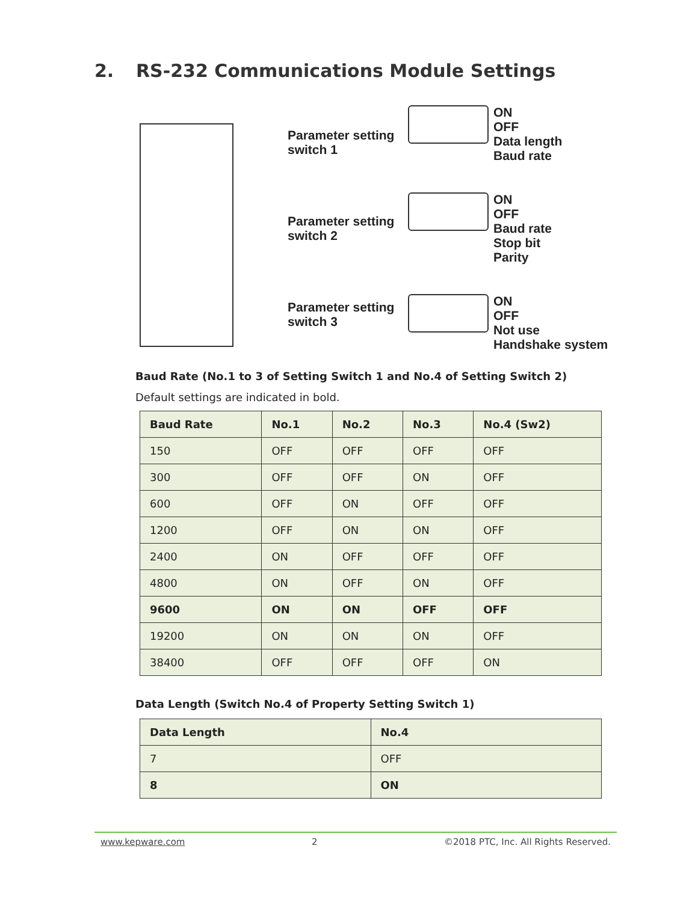2. RS-232 Communications Module Settings
Parameter setting
switch 1
Parameter setting
switch 2
Parameter setting
switch 3
ON
OFF
Data length
Baud rate
ON
OFF
Baud rate
Stop bit
Parity
ON
OFF
Not use
Handshake system
Baud Rate (No.1 to 3 of Setting Switch 1 and No.4 of Setting Switch 2)
Default settings are indicated in bold.
| Baud Rate | No.1 | No.2 | No.3 | No.4 (Sw2) |
| --- | --- | --- | --- | --- |
| 150 | OFF | OFF | OFF | OFF |
| 300 | OFF | OFF | ON | OFF |
| 600 | OFF | ON | OFF | OFF |
| 1200 | OFF | ON | ON | OFF |
| 2400 | ON | OFF | OFF | OFF |
| 4800 | ON | OFF | ON | OFF |
| 9600 | ON | ON | OFF | OFF |
| 19200 | ON | ON | ON | OFF |
| 38400 | OFF | OFF | OFF | ON |
Data Length (Switch No.4 of Property Setting Switch 1)
| Data Length | No.4 |
| --- | --- |
| 7 | OFF |
| 8 | ON |
www.kepware.com 2 ©2018 PTC, Inc. All Rights Reserved.